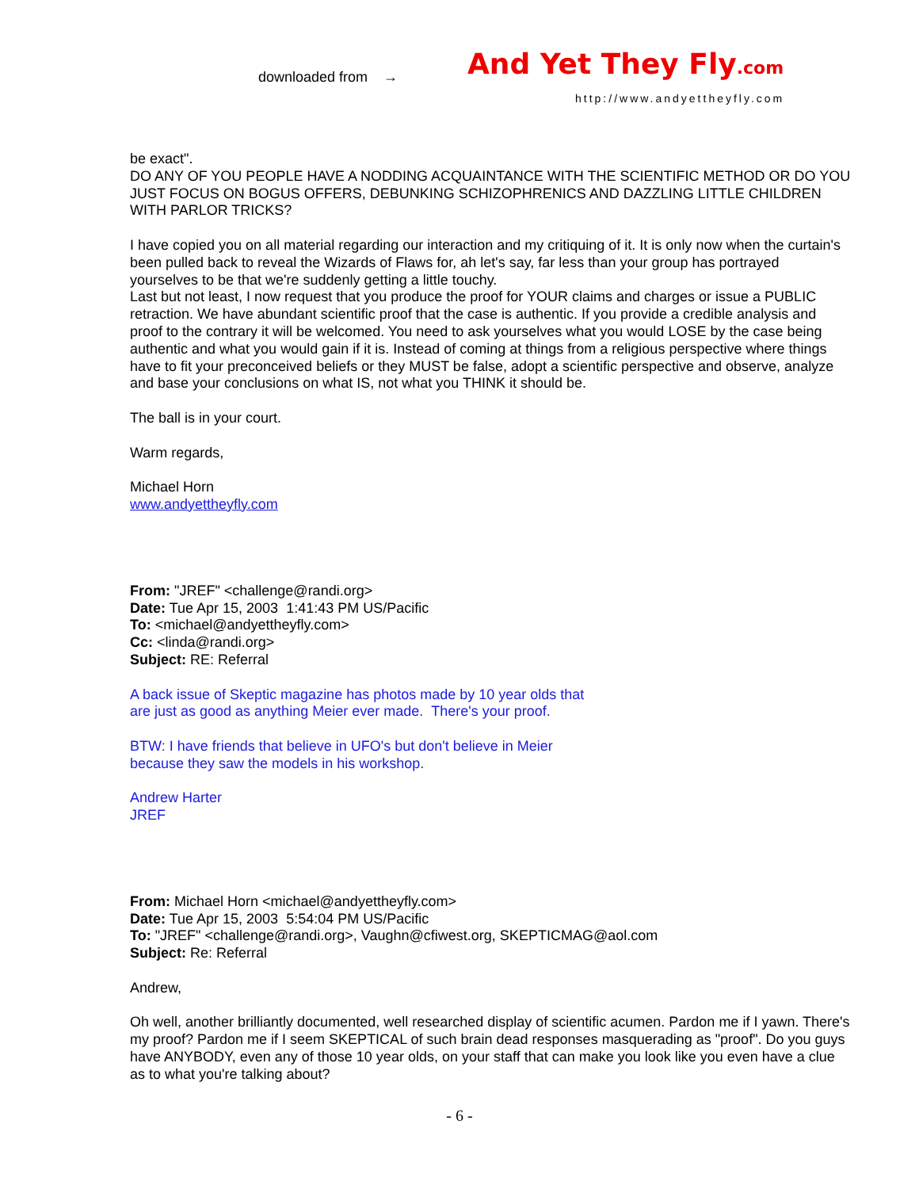downloaded from → And Yet They Fly.com
http://www.andyettheyfly.com
be exact".
DO ANY OF YOU PEOPLE HAVE A NODDING ACQUAINTANCE WITH THE SCIENTIFIC METHOD OR DO YOU JUST FOCUS ON BOGUS OFFERS, DEBUNKING SCHIZOPHRENICS AND DAZZLING LITTLE CHILDREN WITH PARLOR TRICKS?
I have copied you on all material regarding our interaction and my critiquing of it. It is only now when the curtain's been pulled back to reveal the Wizards of Flaws for, ah let's say, far less than your group has portrayed yourselves to be that we're suddenly getting a little touchy.
Last but not least, I now request that you produce the proof for YOUR claims and charges or issue a PUBLIC retraction. We have abundant scientific proof that the case is authentic. If you provide a credible analysis and proof to the contrary it will be welcomed. You need to ask yourselves what you would LOSE by the case being authentic and what you would gain if it is. Instead of coming at things from a religious perspective where things have to fit your preconceived beliefs or they MUST be false, adopt a scientific perspective and observe, analyze and base your conclusions on what IS, not what you THINK it should be.
The ball is in your court.
Warm regards,
Michael Horn
www.andyettheyfly.com
From: "JREF" <challenge@randi.org>
Date: Tue Apr 15, 2003 1:41:43 PM US/Pacific
To: <michael@andyettheyfly.com>
Cc: <linda@randi.org>
Subject: RE: Referral
A back issue of Skeptic magazine has photos made by 10 year olds that
are just as good as anything Meier ever made. There's your proof.
BTW: I have friends that believe in UFO's but don't believe in Meier
because they saw the models in his workshop.
Andrew Harter
JREF
From: Michael Horn <michael@andyettheyfly.com>
Date: Tue Apr 15, 2003 5:54:04 PM US/Pacific
To: "JREF" <challenge@randi.org>, Vaughn@cfiwest.org, SKEPTICMAG@aol.com
Subject: Re: Referral
Andrew,
Oh well, another brilliantly documented, well researched display of scientific acumen. Pardon me if I yawn. There's my proof? Pardon me if I seem SKEPTICAL of such brain dead responses masquerading as "proof". Do you guys have ANYBODY, even any of those 10 year olds, on your staff that can make you look like you even have a clue as to what you're talking about?
- 6 -